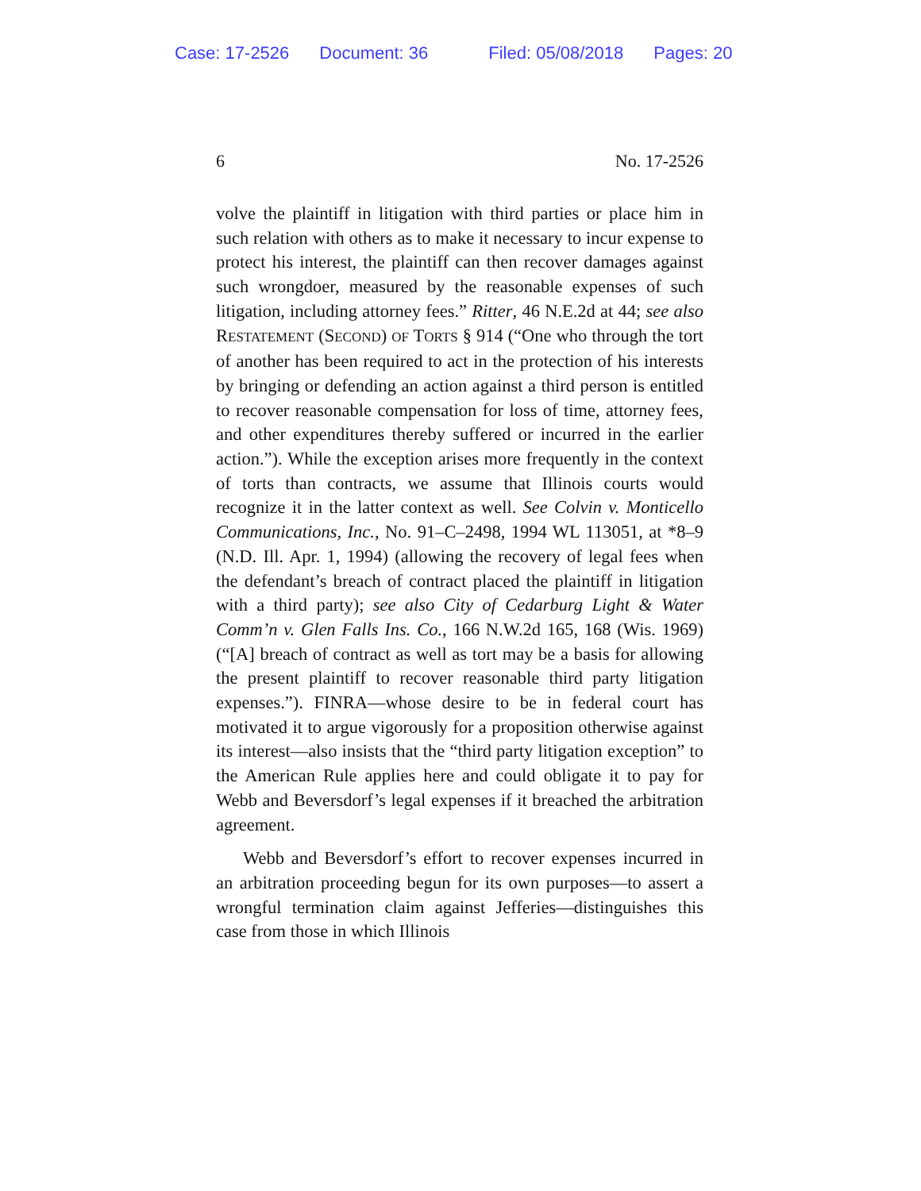Case: 17-2526 Document: 36 Filed: 05/08/2018 Pages: 20
6 No. 17-2526
volve the plaintiff in litigation with third parties or place him in such relation with others as to make it necessary to incur expense to protect his interest, the plaintiff can then recover damages against such wrongdoer, measured by the reasonable expenses of such litigation, including attorney fees.” Ritter, 46 N.E.2d at 44; see also RESTATEMENT (SECOND) OF TORTS § 914 (“One who through the tort of another has been required to act in the protection of his interests by bringing or defending an action against a third person is entitled to recover reasonable compensation for loss of time, attorney fees, and other expenditures thereby suffered or incurred in the earlier action.”). While the exception arises more frequently in the context of torts than contracts, we assume that Illinois courts would recognize it in the latter context as well. See Colvin v. Monticello Communications, Inc., No. 91–C–2498, 1994 WL 113051, at *8–9 (N.D. Ill. Apr. 1, 1994) (allowing the recovery of legal fees when the defendant’s breach of contract placed the plaintiff in litigation with a third party); see also City of Cedarburg Light & Water Comm’n v. Glen Falls Ins. Co., 166 N.W.2d 165, 168 (Wis. 1969) (“[A] breach of contract as well as tort may be a basis for allowing the present plaintiff to recover reasonable third party litigation expenses.”). FINRA—whose desire to be in federal court has motivated it to argue vigorously for a proposition otherwise against its interest—also insists that the “third party litigation exception” to the American Rule applies here and could obligate it to pay for Webb and Beversdorf’s legal expenses if it breached the arbitration agreement.
Webb and Beversdorf’s effort to recover expenses incurred in an arbitration proceeding begun for its own purposes—to assert a wrongful termination claim against Jefferies—distinguishes this case from those in which Illinois